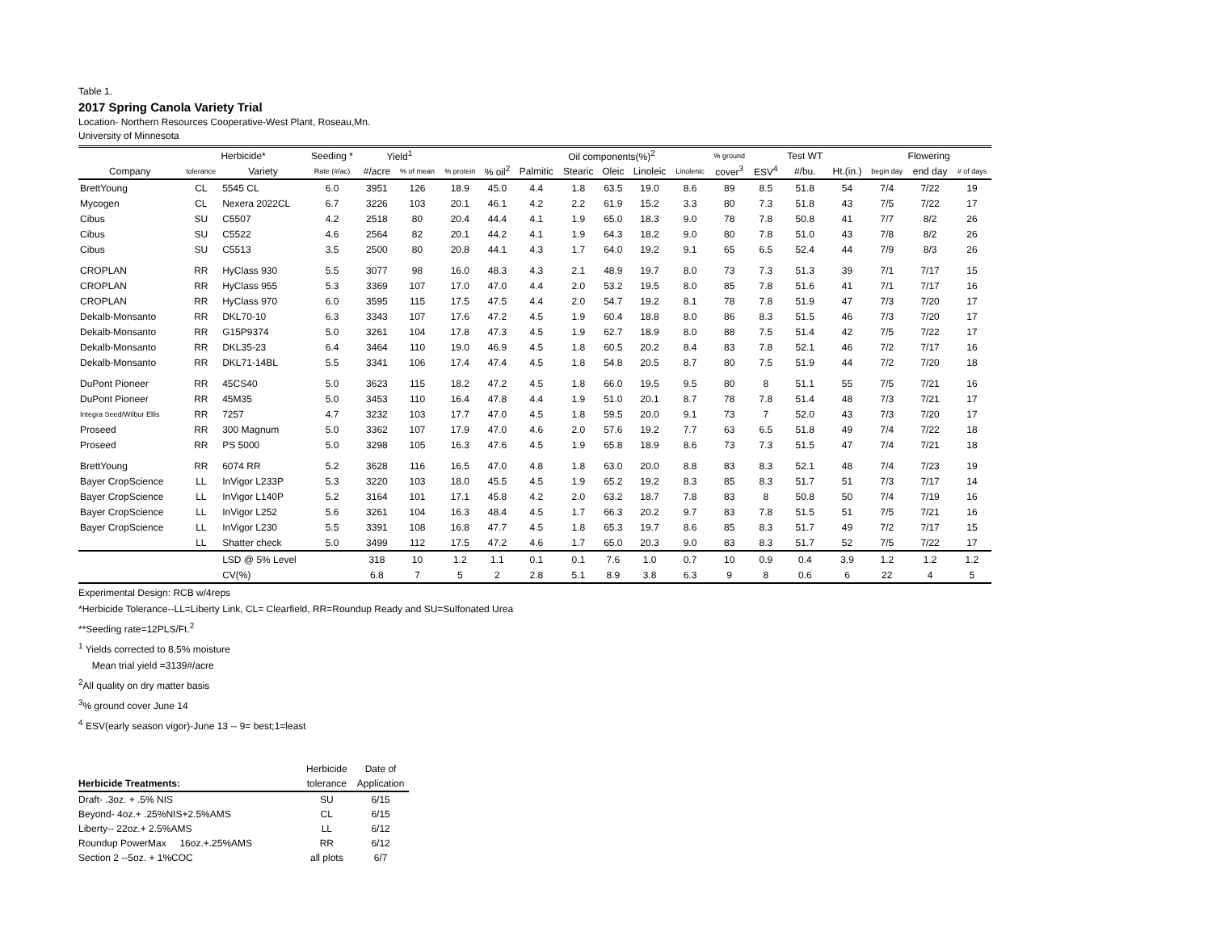Table 1.
2017 Spring Canola Variety Trial
Location- Northern Resources Cooperative-West Plant, Roseau,Mn.
University of Minnesota
| | Herbicide* | | Seeding * | Yield<sup>1</sup> | | | | Oil components(%)<sup>2</sup> | | | | | % ground | | Test WT | | Flowering | | |
| --- | --- | --- | --- | --- | --- | --- | --- | --- | --- | --- | --- | --- | --- | --- | --- | --- | --- | --- | --- |
| Company | tolerance | Variety | Rate (#/ac) | #/acre | % of mean | % protein | % oil<sup>2</sup> | Palmitic | Stearic | Oleic | Linoleic | Linolenic | cover<sup>3</sup> | ESV<sup>4</sup> | #/bu. | Ht.(in.) | begin day | end day | # of days |
| BrettYoung | CL | 5545 CL | 6.0 | 3951 | 126 | 18.9 | 45.0 | 4.4 | 1.8 | 63.5 | 19.0 | 8.6 | 89 | 8.5 | 51.8 | 54 | 7/4 | 7/22 | 19 |
| Mycogen | CL | Nexera 2022CL | 6.7 | 3226 | 103 | 20.1 | 46.1 | 4.2 | 2.2 | 61.9 | 15.2 | 3.3 | 80 | 7.3 | 51.8 | 43 | 7/5 | 7/22 | 17 |
| Cibus | SU | C5507 | 4.2 | 2518 | 80 | 20.4 | 44.4 | 4.1 | 1.9 | 65.0 | 18.3 | 9.0 | 78 | 7.8 | 50.8 | 41 | 7/7 | 8/2 | 26 |
| Cibus | SU | C5522 | 4.6 | 2564 | 82 | 20.1 | 44.2 | 4.1 | 1.9 | 64.3 | 18.2 | 9.0 | 80 | 7.8 | 51.0 | 43 | 7/8 | 8/2 | 26 |
| Cibus | SU | C5513 | 3.5 | 2500 | 80 | 20.8 | 44.1 | 4.3 | 1.7 | 64.0 | 19.2 | 9.1 | 65 | 6.5 | 52.4 | 44 | 7/9 | 8/3 | 26 |
| CROPLAN | RR | HyClass 930 | 5.5 | 3077 | 98 | 16.0 | 48.3 | 4.3 | 2.1 | 48.9 | 19.7 | 8.0 | 73 | 7.3 | 51.3 | 39 | 7/1 | 7/17 | 15 |
| CROPLAN | RR | HyClass 955 | 5.3 | 3369 | 107 | 17.0 | 47.0 | 4.4 | 2.0 | 53.2 | 19.5 | 8.0 | 85 | 7.8 | 51.6 | 41 | 7/1 | 7/17 | 16 |
| CROPLAN | RR | HyClass 970 | 6.0 | 3595 | 115 | 17.5 | 47.5 | 4.4 | 2.0 | 54.7 | 19.2 | 8.1 | 78 | 7.8 | 51.9 | 47 | 7/3 | 7/20 | 17 |
| Dekalb-Monsanto | RR | DKL70-10 | 6.3 | 3343 | 107 | 17.6 | 47.2 | 4.5 | 1.9 | 60.4 | 18.8 | 8.0 | 86 | 8.3 | 51.5 | 46 | 7/3 | 7/20 | 17 |
| Dekalb-Monsanto | RR | G15P9374 | 5.0 | 3261 | 104 | 17.8 | 47.3 | 4.5 | 1.9 | 62.7 | 18.9 | 8.0 | 88 | 7.5 | 51.4 | 42 | 7/5 | 7/22 | 17 |
| Dekalb-Monsanto | RR | DKL35-23 | 6.4 | 3464 | 110 | 19.0 | 46.9 | 4.5 | 1.8 | 60.5 | 20.2 | 8.4 | 83 | 7.8 | 52.1 | 46 | 7/2 | 7/17 | 16 |
| Dekalb-Monsanto | RR | DKL71-14BL | 5.5 | 3341 | 106 | 17.4 | 47.4 | 4.5 | 1.8 | 54.8 | 20.5 | 8.7 | 80 | 7.5 | 51.9 | 44 | 7/2 | 7/20 | 18 |
| DuPont Pioneer | RR | 45CS40 | 5.0 | 3623 | 115 | 18.2 | 47.2 | 4.5 | 1.8 | 66.0 | 19.5 | 9.5 | 80 | 8 | 51.1 | 55 | 7/5 | 7/21 | 16 |
| DuPont Pioneer | RR | 45M35 | 5.0 | 3453 | 110 | 16.4 | 47.8 | 4.4 | 1.9 | 51.0 | 20.1 | 8.7 | 78 | 7.8 | 51.4 | 48 | 7/3 | 7/21 | 17 |
| Integra Seed/Wilbur Ellis | RR | 7257 | 4.7 | 3232 | 103 | 17.7 | 47.0 | 4.5 | 1.8 | 59.5 | 20.0 | 9.1 | 73 | 7 | 52.0 | 43 | 7/3 | 7/20 | 17 |
| Proseed | RR | 300 Magnum | 5.0 | 3362 | 107 | 17.9 | 47.0 | 4.6 | 2.0 | 57.6 | 19.2 | 7.7 | 63 | 6.5 | 51.8 | 49 | 7/4 | 7/22 | 18 |
| Proseed | RR | PS 5000 | 5.0 | 3298 | 105 | 16.3 | 47.6 | 4.5 | 1.9 | 65.8 | 18.9 | 8.6 | 73 | 7.3 | 51.5 | 47 | 7/4 | 7/21 | 18 |
| BrettYoung | RR | 6074 RR | 5.2 | 3628 | 116 | 16.5 | 47.0 | 4.8 | 1.8 | 63.0 | 20.0 | 8.8 | 83 | 8.3 | 52.1 | 48 | 7/4 | 7/23 | 19 |
| Bayer CropScience | LL | InVigor L233P | 5.3 | 3220 | 103 | 18.0 | 45.5 | 4.5 | 1.9 | 65.2 | 19.2 | 8.3 | 85 | 8.3 | 51.7 | 51 | 7/3 | 7/17 | 14 |
| Bayer CropScience | LL | InVigor L140P | 5.2 | 3164 | 101 | 17.1 | 45.8 | 4.2 | 2.0 | 63.2 | 18.7 | 7.8 | 83 | 8 | 50.8 | 50 | 7/4 | 7/19 | 16 |
| Bayer CropScience | LL | InVigor L252 | 5.6 | 3261 | 104 | 16.3 | 48.4 | 4.5 | 1.7 | 66.3 | 20.2 | 9.7 | 83 | 7.8 | 51.5 | 51 | 7/5 | 7/21 | 16 |
| Bayer CropScience | LL | InVigor L230 | 5.5 | 3391 | 108 | 16.8 | 47.7 | 4.5 | 1.8 | 65.3 | 19.7 | 8.6 | 85 | 8.3 | 51.7 | 49 | 7/2 | 7/17 | 15 |
| | LL | Shatter check | 5.0 | 3499 | 112 | 17.5 | 47.2 | 4.6 | 1.7 | 65.0 | 20.3 | 9.0 | 83 | 8.3 | 51.7 | 52 | 7/5 | 7/22 | 17 |
| | | LSD @ 5% Level | | 318 | 10 | 1.2 | 1.1 | 0.1 | 0.1 | 7.6 | 1.0 | 0.7 | 10 | 0.9 | 0.4 | 3.9 | 1.2 | 1.2 | 1.2 |
| | | CV(%) | | 6.8 | 7 | 5 | 2 | 2.8 | 5.1 | 8.9 | 3.8 | 6.3 | 9 | 8 | 0.6 | 6 | 22 | 4 | 5 |
Experimental Design: RCB w/4reps
*Herbicide Tolerance--LL=Liberty Link, CL= Clearfield, RR=Roundup Ready and SU=Sulfonated Urea
**Seeding rate=12PLS/Ft.<sup>2</sup>
<sup>1</sup> Yields corrected to 8.5% moisture
Mean trial yield =3139#/acre
<sup>2</sup> All quality on dry matter basis
<sup>3</sup>% ground cover June 14
<sup>4</sup> ESV(early season vigor)-June 13 -- 9= best;1=least
| | Herbicide | Date of |
| Herbicide Treatments: | tolerance | Application |
| Draft- .3oz. + .5% NIS | SU | 6/15 |
| Beyond- 4oz.+ .25%NIS+2.5%AMS | CL | 6/15 |
| Liberty-- 22oz.+ 2.5%AMS | LL | 6/12 |
| Roundup PowerMax 16oz.+.25%AMS | RR | 6/12 |
| Section 2 --5oz. + 1%COC | all plots | 6/7 |